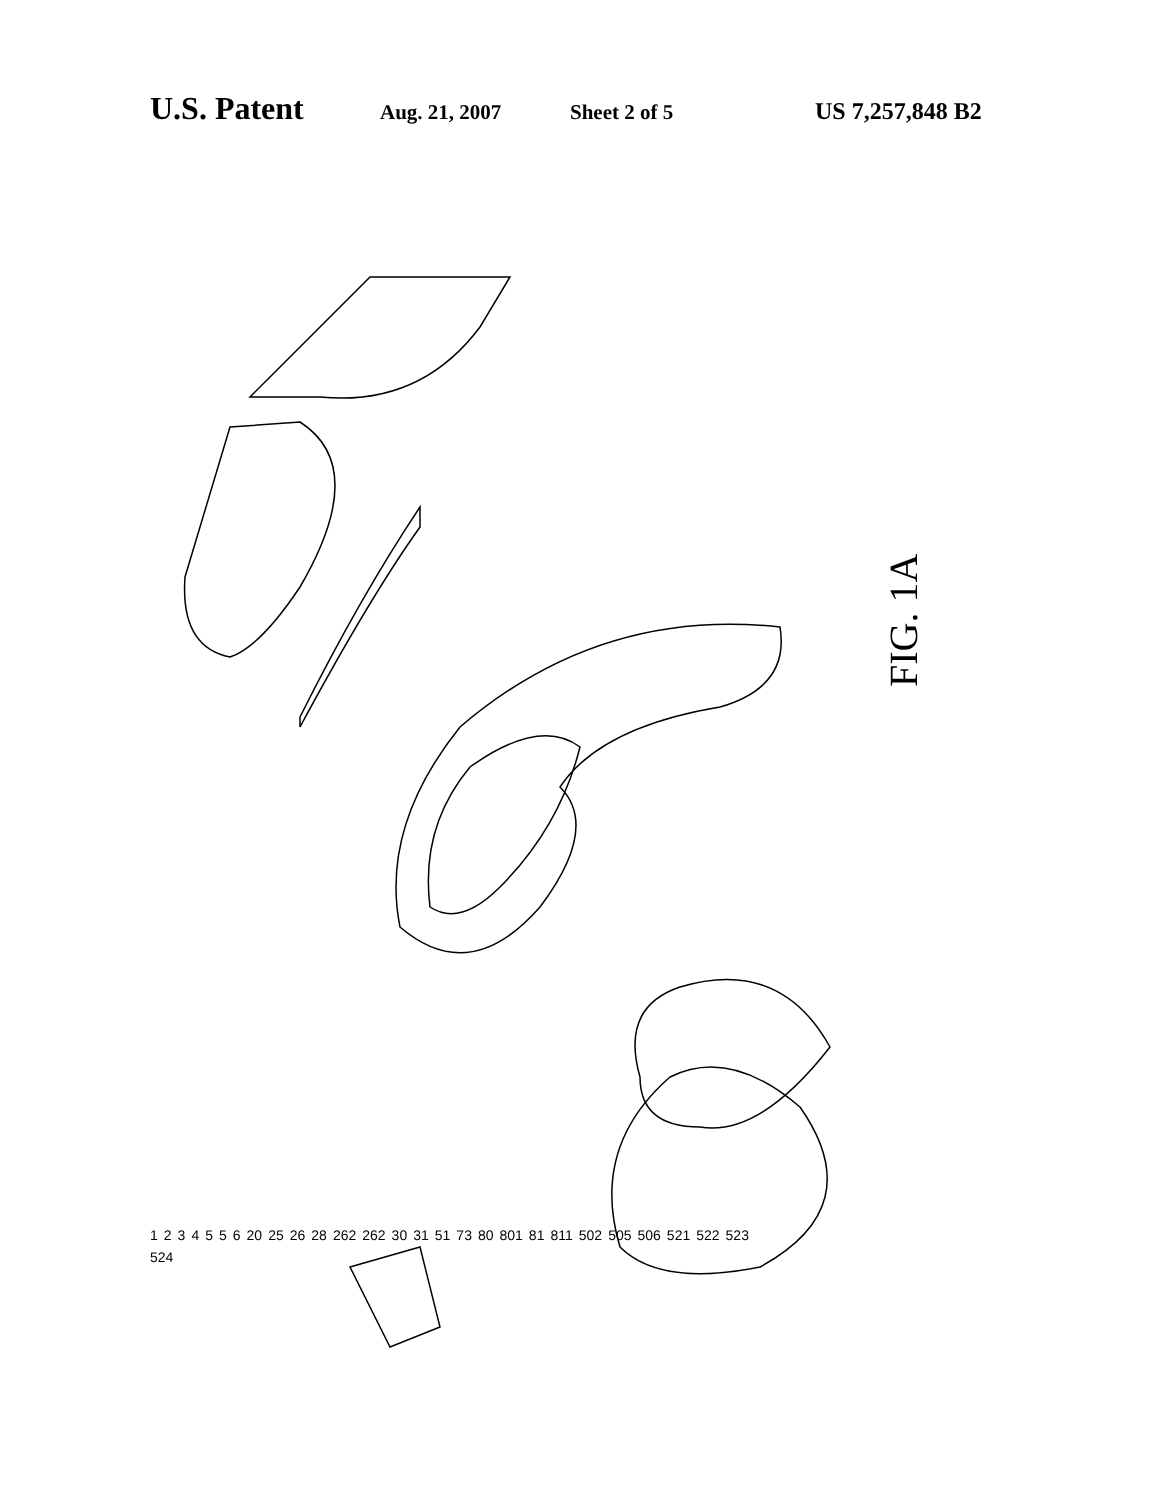U.S. Patent Aug. 21, 2007 Sheet 2 of 5 US 7,257,848 B2
FIG. 1A
1 2 3 4 5 5 6 20 25 26 28 262 262 30 31 51 73 80 801 81 811 502 505 506 521 522 523 524